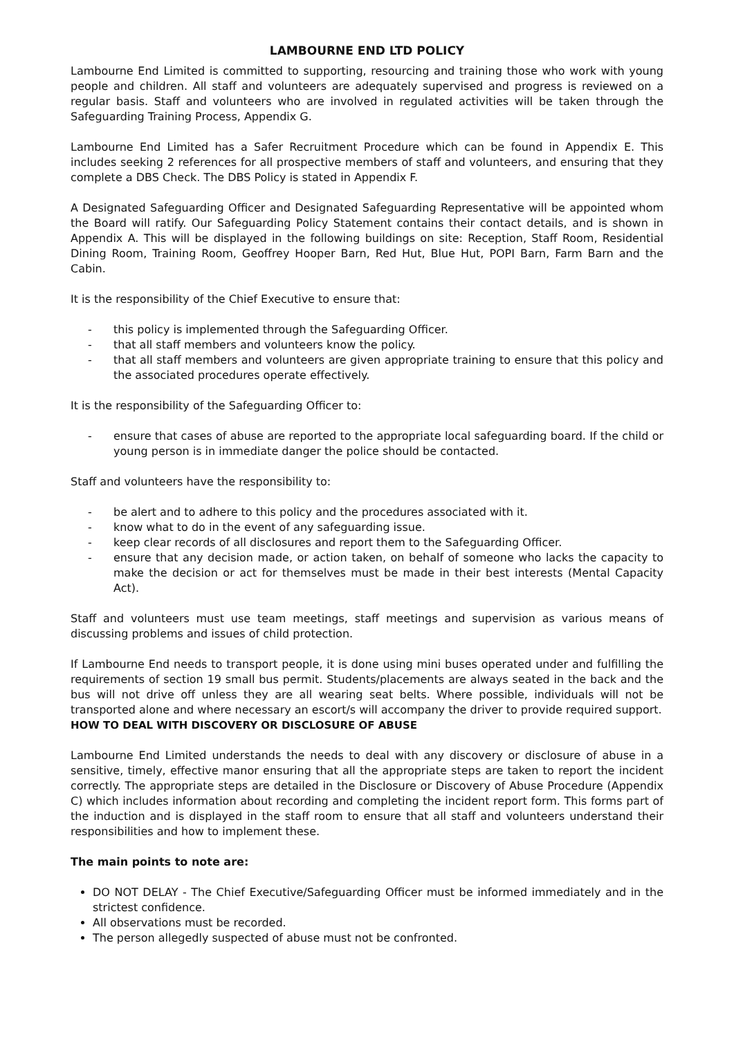LAMBOURNE END LTD POLICY
Lambourne End Limited is committed to supporting, resourcing and training those who work with young people and children. All staff and volunteers are adequately supervised and progress is reviewed on a regular basis. Staff and volunteers who are involved in regulated activities will be taken through the Safeguarding Training Process, Appendix G.
Lambourne End Limited has a Safer Recruitment Procedure which can be found in Appendix E. This includes seeking 2 references for all prospective members of staff and volunteers, and ensuring that they complete a DBS Check. The DBS Policy is stated in Appendix F.
A Designated Safeguarding Officer and Designated Safeguarding Representative will be appointed whom the Board will ratify. Our Safeguarding Policy Statement contains their contact details, and is shown in Appendix A. This will be displayed in the following buildings on site: Reception, Staff Room, Residential Dining Room, Training Room, Geoffrey Hooper Barn, Red Hut, Blue Hut, POPI Barn, Farm Barn and the Cabin.
It is the responsibility of the Chief Executive to ensure that:
- this policy is implemented through the Safeguarding Officer.
- that all staff members and volunteers know the policy.
- that all staff members and volunteers are given appropriate training to ensure that this policy and the associated procedures operate effectively.
It is the responsibility of the Safeguarding Officer to:
- ensure that cases of abuse are reported to the appropriate local safeguarding board. If the child or young person is in immediate danger the police should be contacted.
Staff and volunteers have the responsibility to:
- be alert and to adhere to this policy and the procedures associated with it.
- know what to do in the event of any safeguarding issue.
- keep clear records of all disclosures and report them to the Safeguarding Officer.
- ensure that any decision made, or action taken, on behalf of someone who lacks the capacity to make the decision or act for themselves must be made in their best interests (Mental Capacity Act).
Staff and volunteers must use team meetings, staff meetings and supervision as various means of discussing problems and issues of child protection.
If Lambourne End needs to transport people, it is done using mini buses operated under and fulfilling the requirements of section 19 small bus permit. Students/placements are always seated in the back and the bus will not drive off unless they are all wearing seat belts. Where possible, individuals will not be transported alone and where necessary an escort/s will accompany the driver to provide required support.
HOW TO DEAL WITH DISCOVERY OR DISCLOSURE OF ABUSE
Lambourne End Limited understands the needs to deal with any discovery or disclosure of abuse in a sensitive, timely, effective manor ensuring that all the appropriate steps are taken to report the incident correctly. The appropriate steps are detailed in the Disclosure or Discovery of Abuse Procedure (Appendix C) which includes information about recording and completing the incident report form. This forms part of the induction and is displayed in the staff room to ensure that all staff and volunteers understand their responsibilities and how to implement these.
The main points to note are:
DO NOT DELAY - The Chief Executive/Safeguarding Officer must be informed immediately and in the strictest confidence.
All observations must be recorded.
The person allegedly suspected of abuse must not be confronted.